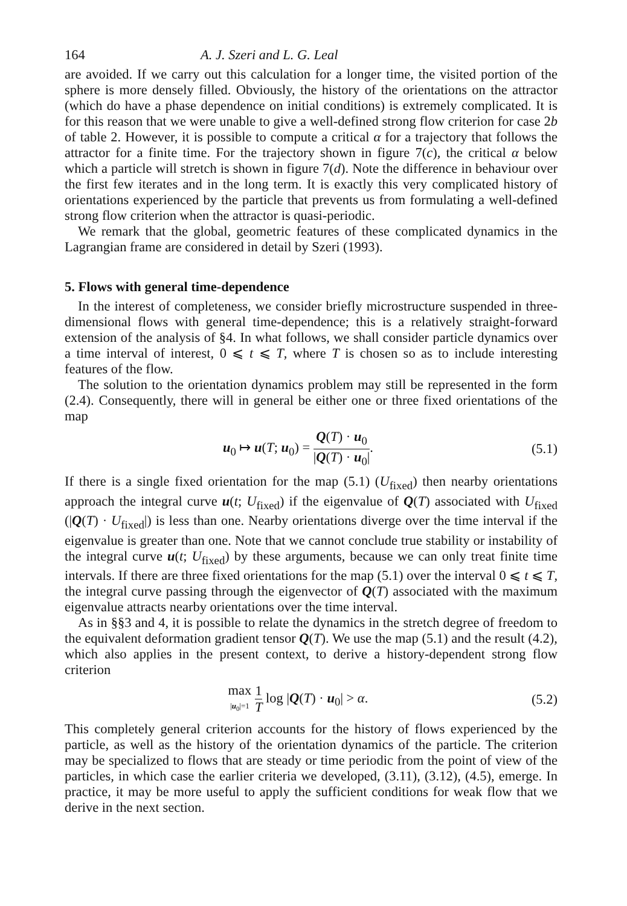164 A. J. Szeri and L. G. Leal
are avoided. If we carry out this calculation for a longer time, the visited portion of the sphere is more densely filled. Obviously, the history of the orientations on the attractor (which do have a phase dependence on initial conditions) is extremely complicated. It is for this reason that we were unable to give a well-defined strong flow criterion for case 2b of table 2. However, it is possible to compute a critical α for a trajectory that follows the attractor for a finite time. For the trajectory shown in figure 7(c), the critical α below which a particle will stretch is shown in figure 7(d). Note the difference in behaviour over the first few iterates and in the long term. It is exactly this very complicated history of orientations experienced by the particle that prevents us from formulating a well-defined strong flow criterion when the attractor is quasi-periodic.
We remark that the global, geometric features of these complicated dynamics in the Lagrangian frame are considered in detail by Szeri (1993).
5. Flows with general time-dependence
In the interest of completeness, we consider briefly microstructure suspended in three-dimensional flows with general time-dependence; this is a relatively straight-forward extension of the analysis of §4. In what follows, we shall consider particle dynamics over a time interval of interest, 0 ⩽ t ⩽ T, where T is chosen so as to include interesting features of the flow.
The solution to the orientation dynamics problem may still be represented in the form (2.4). Consequently, there will in general be either one or three fixed orientations of the map
u<sub>0</sub> ↦ u(T; u<sub>0</sub>) = Q(T) · u<sub>0</sub> |Q(T) · u<sub>0</sub>|.
(5.1)
If there is a single fixed orientation for the map (5.1) (U<sub>fixed</sub>) then nearby orientations approach the integral curve u(t; U<sub>fixed</sub>) if the eigenvalue of Q(T) associated with U<sub>fixed</sub> (|Q(T) · U<sub>fixed</sub>|) is less than one. Nearby orientations diverge over the time interval if the eigenvalue is greater than one. Note that we cannot conclude true stability or instability of the integral curve u(t; U<sub>fixed</sub>) by these arguments, because we can only treat finite time intervals. If there are three fixed orientations for the map (5.1) over the interval 0 ⩽ t ⩽ T, the integral curve passing through the eigenvector of Q(T) associated with the maximum eigenvalue attracts nearby orientations over the time interval.
As in §§3 and 4, it is possible to relate the dynamics in the stretch degree of freedom to the equivalent deformation gradient tensor Q(T). We use the map (5.1) and the result (4.2), which also applies in the present context, to derive a history-dependent strong flow criterion
max |u<sub>0</sub>|=1 1 T log |Q(T) · u<sub>0</sub>| > α.
(5.2)
This completely general criterion accounts for the history of flows experienced by the particle, as well as the history of the orientation dynamics of the particle. The criterion may be specialized to flows that are steady or time periodic from the point of view of the particles, in which case the earlier criteria we developed, (3.11), (3.12), (4.5), emerge. In practice, it may be more useful to apply the sufficient conditions for weak flow that we derive in the next section.